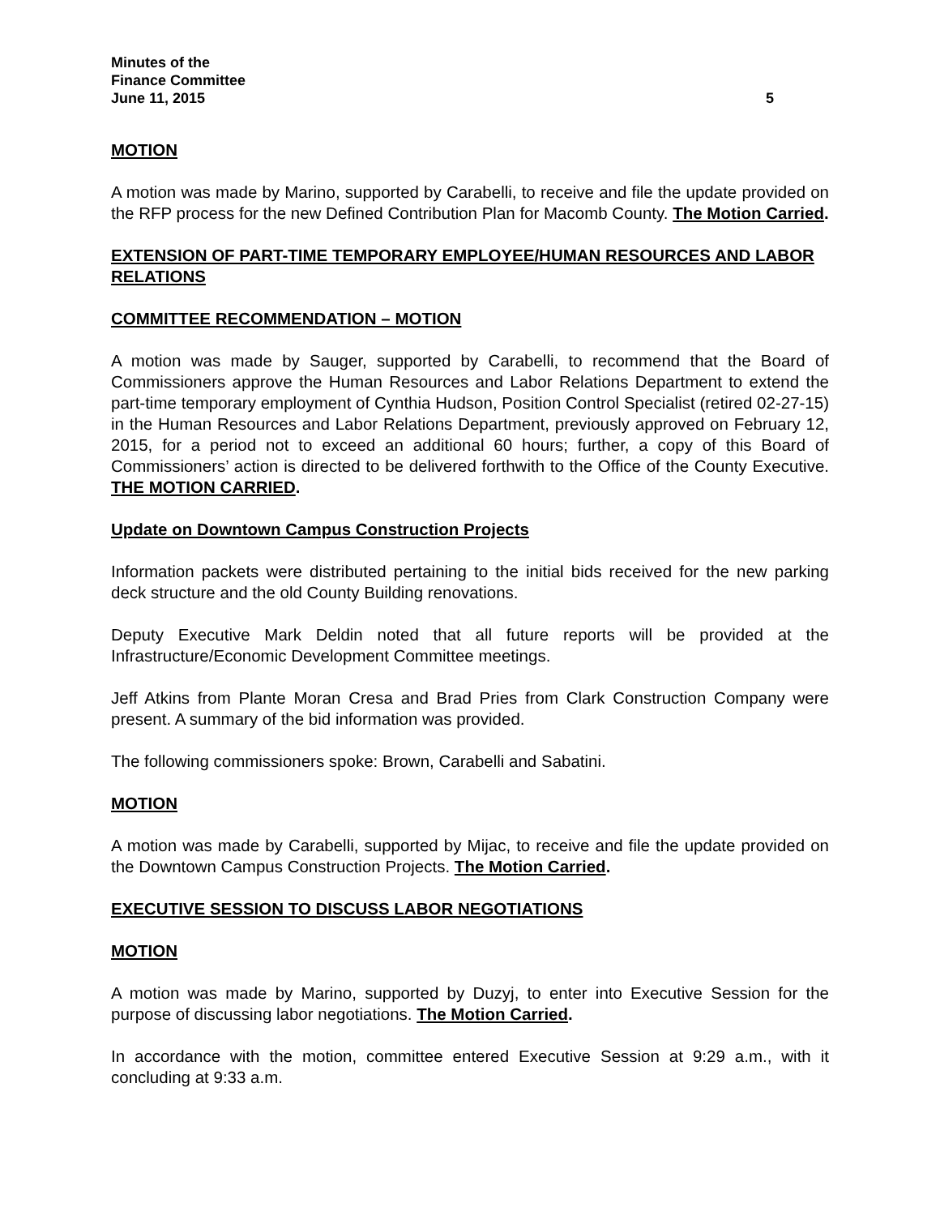Minutes of the
Finance Committee
June 11, 2015 5
MOTION
A motion was made by Marino, supported by Carabelli, to receive and file the update provided on the RFP process for the new Defined Contribution Plan for Macomb County. The Motion Carried.
EXTENSION OF PART-TIME TEMPORARY EMPLOYEE/HUMAN RESOURCES AND LABOR RELATIONS
COMMITTEE RECOMMENDATION – MOTION
A motion was made by Sauger, supported by Carabelli, to recommend that the Board of Commissioners approve the Human Resources and Labor Relations Department to extend the part-time temporary employment of Cynthia Hudson, Position Control Specialist (retired 02-27-15) in the Human Resources and Labor Relations Department, previously approved on February 12, 2015, for a period not to exceed an additional 60 hours; further, a copy of this Board of Commissioners’ action is directed to be delivered forthwith to the Office of the County Executive. THE MOTION CARRIED.
Update on Downtown Campus Construction Projects
Information packets were distributed pertaining to the initial bids received for the new parking deck structure and the old County Building renovations.
Deputy Executive Mark Deldin noted that all future reports will be provided at the Infrastructure/Economic Development Committee meetings.
Jeff Atkins from Plante Moran Cresa and Brad Pries from Clark Construction Company were present. A summary of the bid information was provided.
The following commissioners spoke: Brown, Carabelli and Sabatini.
MOTION
A motion was made by Carabelli, supported by Mijac, to receive and file the update provided on the Downtown Campus Construction Projects. The Motion Carried.
EXECUTIVE SESSION TO DISCUSS LABOR NEGOTIATIONS
MOTION
A motion was made by Marino, supported by Duzyj, to enter into Executive Session for the purpose of discussing labor negotiations. The Motion Carried.
In accordance with the motion, committee entered Executive Session at 9:29 a.m., with it concluding at 9:33 a.m.